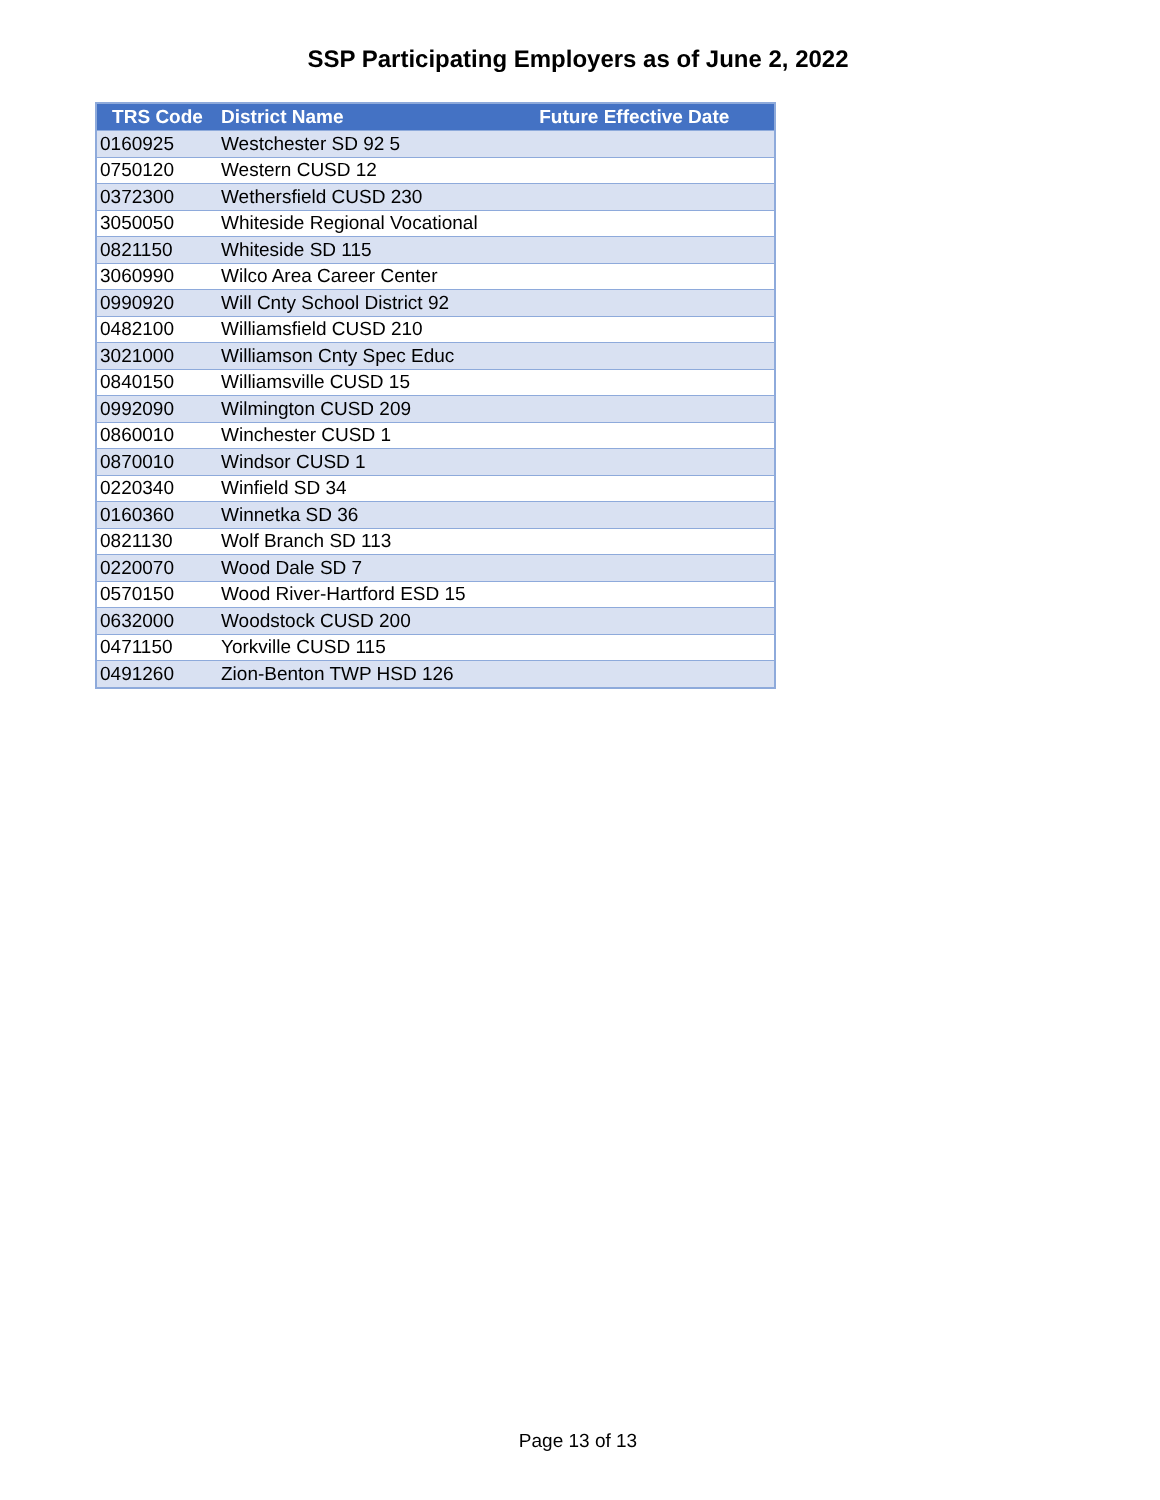SSP Participating Employers as of June 2, 2022
| TRS Code | District Name | Future Effective Date |
| --- | --- | --- |
| 0160925 | Westchester SD 92 5 | |
| 0750120 | Western CUSD 12 | |
| 0372300 | Wethersfield CUSD 230 | |
| 3050050 | Whiteside Regional Vocational | |
| 0821150 | Whiteside SD 115 | |
| 3060990 | Wilco Area Career Center | |
| 0990920 | Will Cnty School District 92 | |
| 0482100 | Williamsfield CUSD 210 | |
| 3021000 | Williamson Cnty Spec Educ | |
| 0840150 | Williamsville CUSD 15 | |
| 0992090 | Wilmington CUSD 209 | |
| 0860010 | Winchester CUSD 1 | |
| 0870010 | Windsor CUSD 1 | |
| 0220340 | Winfield SD 34 | |
| 0160360 | Winnetka SD 36 | |
| 0821130 | Wolf Branch SD 113 | |
| 0220070 | Wood Dale SD 7 | |
| 0570150 | Wood River-Hartford ESD 15 | |
| 0632000 | Woodstock CUSD 200 | |
| 0471150 | Yorkville CUSD 115 | |
| 0491260 | Zion-Benton TWP HSD 126 | |
Page 13 of 13